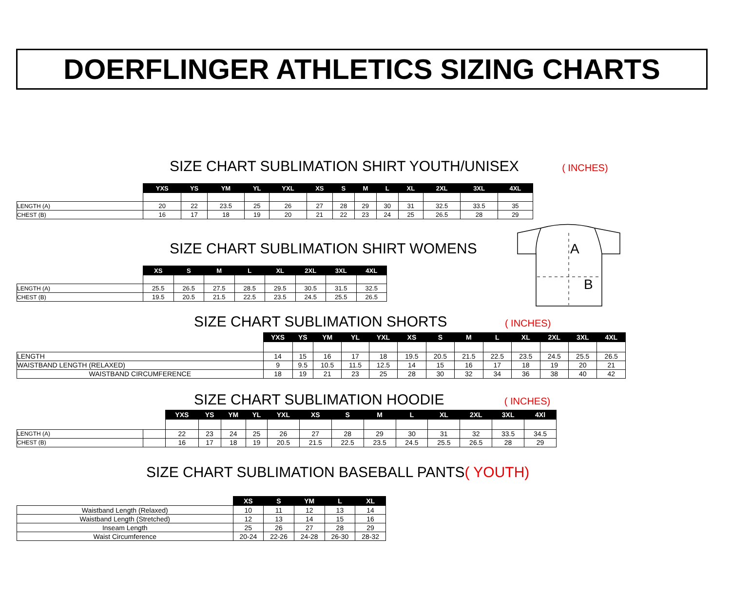DOERFLINGER ATHLETICS SIZING CHARTS
SIZE CHART SUBLIMATION SHIRT YOUTH/UNISEX ( INCHES)
| | YXS | YS | YM | YL | YXL | XS | S | M | L | XL | 2XL | 3XL | 4XL |
| --- | --- | --- | --- | --- | --- | --- | --- | --- | --- | --- | --- | --- | --- |
| LENGTH (A) | 20 | 22 | 23.5 | 25 | 26 | 27 | 28 | 29 | 30 | 31 | 32.5 | 33.5 | 35 |
| CHEST (B) | 16 | 17 | 18 | 19 | 20 | 21 | 22 | 23 | 24 | 25 | 26.5 | 28 | 29 |
SIZE CHART SUBLIMATION SHIRT WOMENS
| | XS | S | M | L | XL | 2XL | 3XL | 4XL |
| --- | --- | --- | --- | --- | --- | --- | --- | --- |
| LENGTH (A) | 25.5 | 26.5 | 27.5 | 28.5 | 29.5 | 30.5 | 31.5 | 32.5 |
| CHEST (B) | 19.5 | 20.5 | 21.5 | 22.5 | 23.5 | 24.5 | 25.5 | 26.5 |
A
B
SIZE CHART SUBLIMATION SHORTS ( INCHES)
| | YXS | YS | YM | YL | YXL | XS | S | M | L | XL | 2XL | 3XL | 4XL |
| --- | --- | --- | --- | --- | --- | --- | --- | --- | --- | --- | --- | --- | --- |
| LENGTH | 14 | 15 | 16 | 17 | 18 | 19.5 | 20.5 | 21.5 | 22.5 | 23.5 | 24.5 | 25.5 | 26.5 |
| WAISTBAND LENGTH (RELAXED) | 9 | 9.5 | 10.5 | 11.5 | 12.5 | 14 | 15 | 16 | 17 | 18 | 19 | 20 | 21 |
| WAISTBAND CIRCUMFERENCE | 18 | 19 | 21 | 23 | 25 | 28 | 30 | 32 | 34 | 36 | 38 | 40 | 42 |
SIZE CHART SUBLIMATION HOODIE ( INCHES)
| | | YXS | YS | YM | YL | YXL | XS | S | M | L | XL | 2XL | 3XL | 4Xl |
| --- | --- | --- | --- | --- | --- | --- | --- | --- | --- | --- | --- | --- | --- | --- |
| LENGTH (A) | | 22 | 23 | 24 | 25 | 26 | 27 | 28 | 29 | 30 | 31 | 32 | 33.5 | 34.5 |
| CHEST (B) | | 16 | 17 | 18 | 19 | 20.5 | 21.5 | 22.5 | 23.5 | 24.5 | 25.5 | 26.5 | 28 | 29 |
SIZE CHART SUBLIMATION BASEBALL PANTS( YOUTH)
| | XS | S | YM | L | XL |
| --- | --- | --- | --- | --- | --- |
| Waistband Length (Relaxed) | 10 | 11 | 12 | 13 | 14 |
| Waistband Length (Stretched) | 12 | 13 | 14 | 15 | 16 |
| Inseam Length | 25 | 26 | 27 | 28 | 29 |
| Waist Circumference | 20-24 | 22-26 | 24-28 | 26-30 | 28-32 |